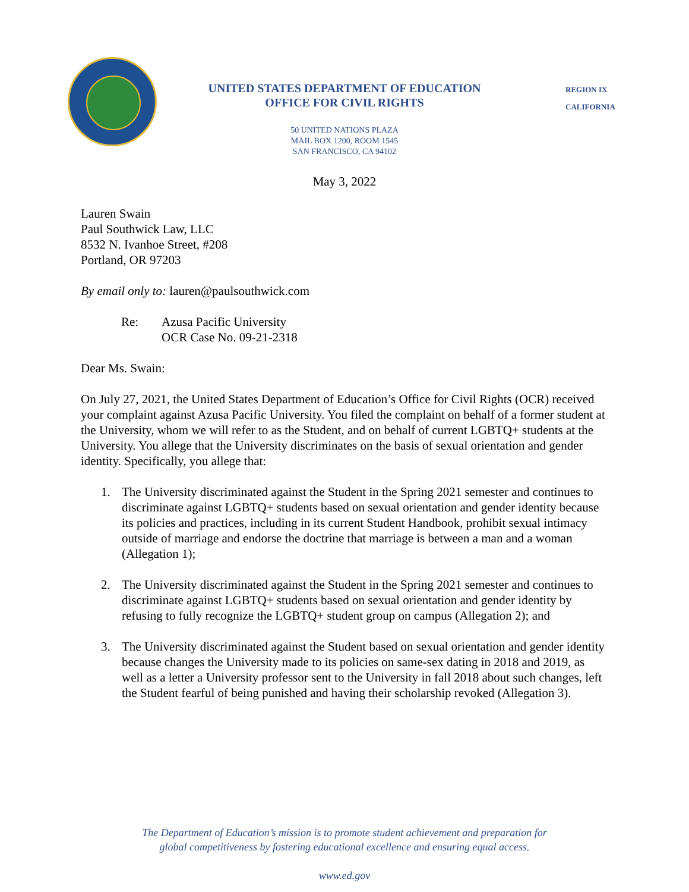UNITED STATES DEPARTMENT OF EDUCATION
OFFICE FOR CIVIL RIGHTS
REGION IX
CALIFORNIA
50 UNITED NATIONS PLAZA
MAIL BOX 1200, ROOM 1545
SAN FRANCISCO, CA 94102
May 3, 2022
Lauren Swain
Paul Southwick Law, LLC
8532 N. Ivanhoe Street, #208
Portland, OR 97203
By email only to: lauren@paulsouthwick.com
Re: Azusa Pacific University
OCR Case No. 09-21-2318
Dear Ms. Swain:
On July 27, 2021, the United States Department of Education’s Office for Civil Rights (OCR) received your complaint against Azusa Pacific University. You filed the complaint on behalf of a former student at the University, whom we will refer to as the Student, and on behalf of current LGBTQ+ students at the University. You allege that the University discriminates on the basis of sexual orientation and gender identity. Specifically, you allege that:
1. The University discriminated against the Student in the Spring 2021 semester and continues to discriminate against LGBTQ+ students based on sexual orientation and gender identity because its policies and practices, including in its current Student Handbook, prohibit sexual intimacy outside of marriage and endorse the doctrine that marriage is between a man and a woman (Allegation 1);
2. The University discriminated against the Student in the Spring 2021 semester and continues to discriminate against LGBTQ+ students based on sexual orientation and gender identity by refusing to fully recognize the LGBTQ+ student group on campus (Allegation 2); and
3. The University discriminated against the Student based on sexual orientation and gender identity because changes the University made to its policies on same-sex dating in 2018 and 2019, as well as a letter a University professor sent to the University in fall 2018 about such changes, left the Student fearful of being punished and having their scholarship revoked (Allegation 3).
The Department of Education’s mission is to promote student achievement and preparation for
global competitiveness by fostering educational excellence and ensuring equal access.
www.ed.gov